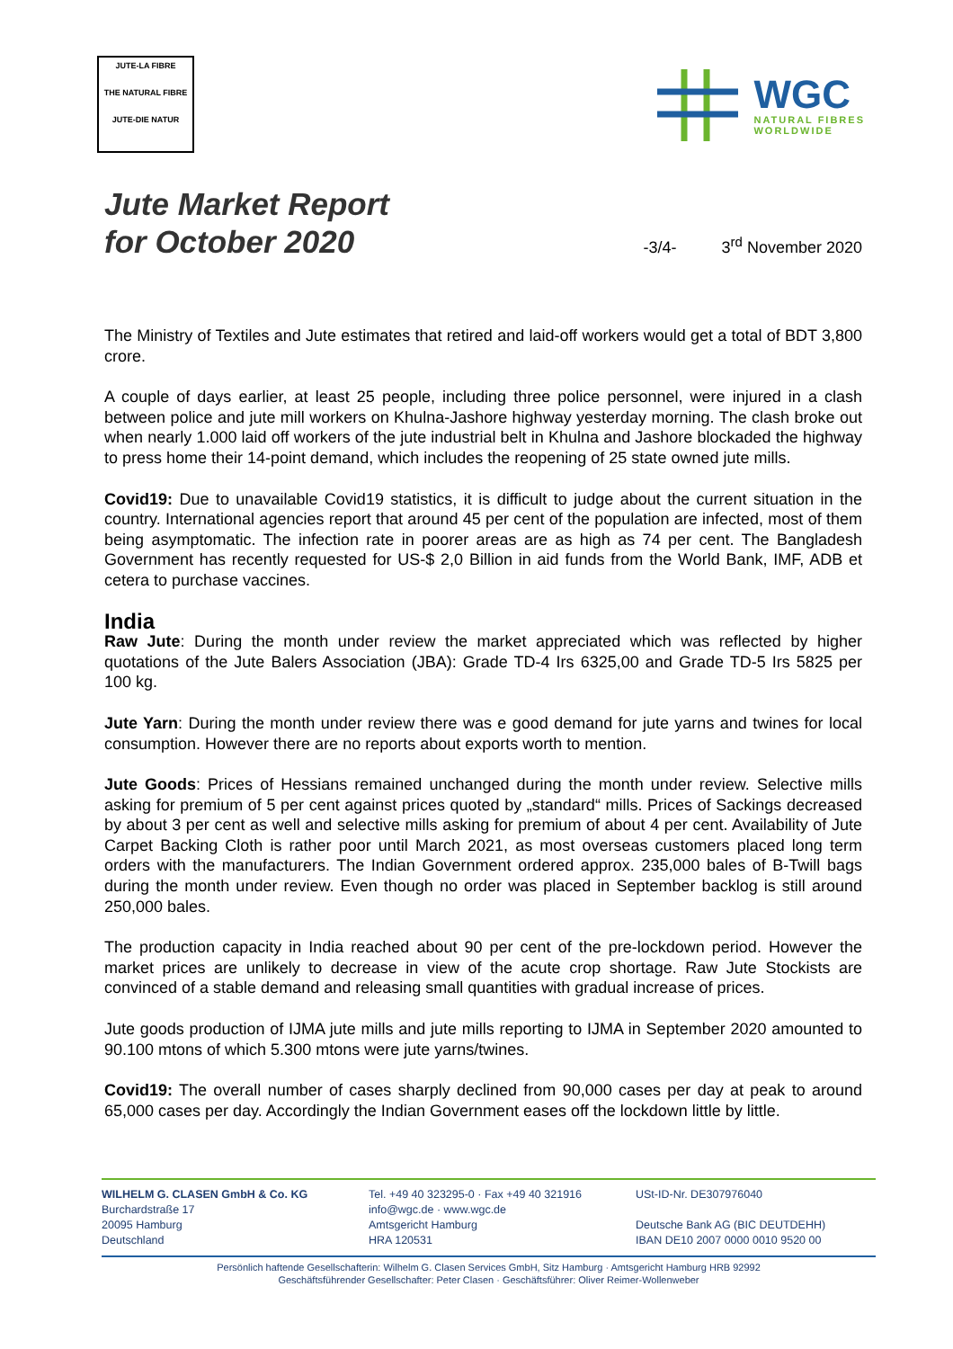JUTE-LA FIBRE
THE NATURAL FIBRE
JUTE-DIE NATUR
WGC
NATURAL FIBRES
WORLDWIDE
Jute Market Report
for October 2020
-3/4- 3<sup>rd</sup> November 2020
The Ministry of Textiles and Jute estimates that retired and laid-off workers would get a total of BDT 3,800 crore.
A couple of days earlier, at least 25 people, including three police personnel, were injured in a clash between police and jute mill workers on Khulna-Jashore highway yesterday morning. The clash broke out when nearly 1.000 laid off workers of the jute industrial belt in Khulna and Jashore blockaded the highway to press home their 14-point demand, which includes the reopening of 25 state owned jute mills.
Covid19: Due to unavailable Covid19 statistics, it is difficult to judge about the current situation in the country. International agencies report that around 45 per cent of the population are infected, most of them being asymptomatic. The infection rate in poorer areas are as high as 74 per cent. The Bangladesh Government has recently requested for US-$ 2,0 Billion in aid funds from the World Bank, IMF, ADB et cetera to purchase vaccines.
India
Raw Jute: During the month under review the market appreciated which was reflected by higher quotations of the Jute Balers Association (JBA): Grade TD-4 Irs 6325,00 and Grade TD-5 Irs 5825 per 100 kg.
Jute Yarn: During the month under review there was e good demand for jute yarns and twines for local consumption. However there are no reports about exports worth to mention.
Jute Goods: Prices of Hessians remained unchanged during the month under review. Selective mills asking for premium of 5 per cent against prices quoted by „standard“ mills. Prices of Sackings decreased by about 3 per cent as well and selective mills asking for premium of about 4 per cent. Availability of Jute Carpet Backing Cloth is rather poor until March 2021, as most overseas customers placed long term orders with the manufacturers. The Indian Government ordered approx. 235,000 bales of B-Twill bags during the month under review. Even though no order was placed in September backlog is still around 250,000 bales.
The production capacity in India reached about 90 per cent of the pre-lockdown period. However the market prices are unlikely to decrease in view of the acute crop shortage. Raw Jute Stockists are convinced of a stable demand and releasing small quantities with gradual increase of prices.
Jute goods production of IJMA jute mills and jute mills reporting to IJMA in September 2020 amounted to 90.100 mtons of which 5.300 mtons were jute yarns/twines.
Covid19: The overall number of cases sharply declined from 90,000 cases per day at peak to around 65,000 cases per day. Accordingly the Indian Government eases off the lockdown little by little.
WILHELM G. CLASEN GmbH & Co. KG
Burchardstraße 17
20095 Hamburg
Deutschland
Tel. +49 40 323295-0 · Fax +49 40 321916
info@wgc.de · www.wgc.de
Amtsgericht Hamburg
HRA 120531
USt-ID-Nr. DE307976040
Deutsche Bank AG (BIC DEUTDEHH)
IBAN DE10 2007 0000 0010 9520 00
Persönlich haftende Gesellschafterin: Wilhelm G. Clasen Services GmbH, Sitz Hamburg · Amtsgericht Hamburg HRB 92992
Geschäftsführender Gesellschafter: Peter Clasen · Geschäftsführer: Oliver Reimer-Wollenweber